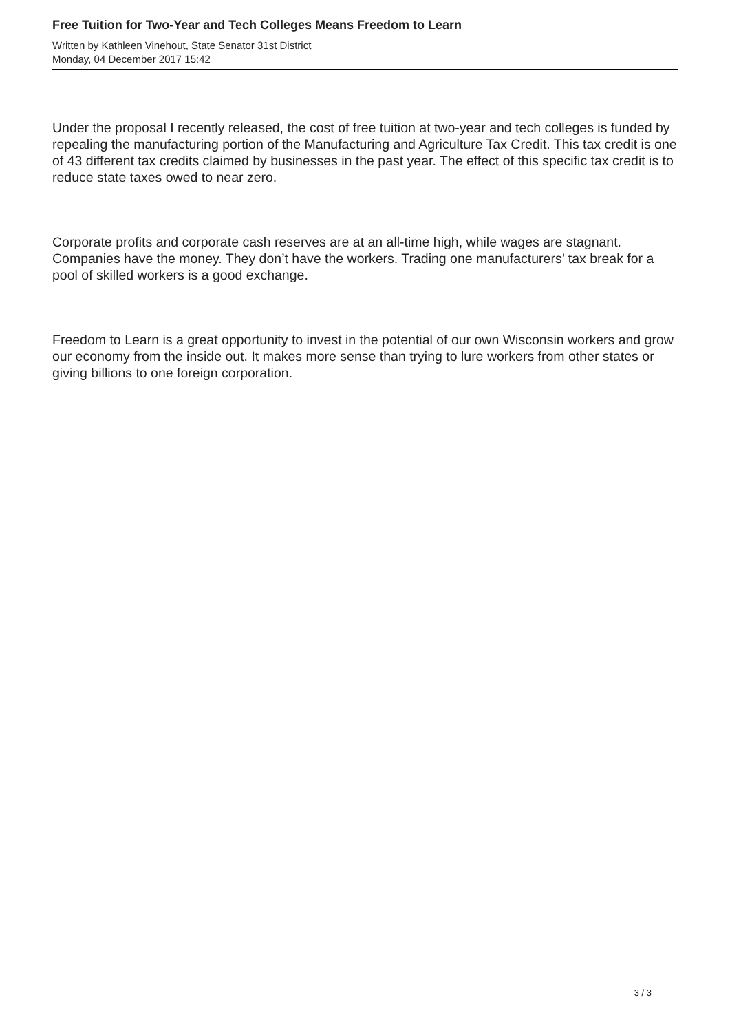Free Tuition for Two-Year and Tech Colleges Means Freedom to Learn
Written by Kathleen Vinehout, State Senator 31st District
Monday, 04 December 2017 15:42
Under the proposal I recently released, the cost of free tuition at two-year and tech colleges is funded by repealing the manufacturing portion of the Manufacturing and Agriculture Tax Credit. This tax credit is one of 43 different tax credits claimed by businesses in the past year. The effect of this specific tax credit is to reduce state taxes owed to near zero.
Corporate profits and corporate cash reserves are at an all-time high, while wages are stagnant. Companies have the money. They don’t have the workers. Trading one manufacturers’ tax break for a pool of skilled workers is a good exchange.
Freedom to Learn is a great opportunity to invest in the potential of our own Wisconsin workers and grow our economy from the inside out. It makes more sense than trying to lure workers from other states or giving billions to one foreign corporation.
3 / 3